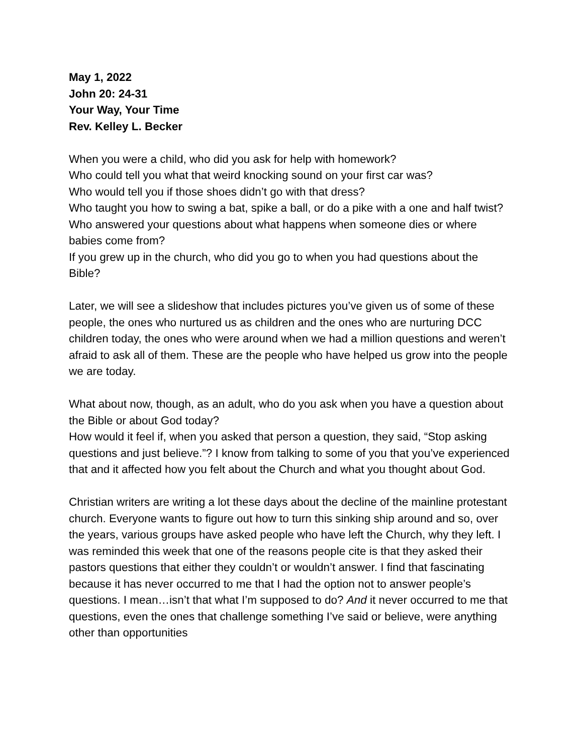May 1, 2022
John 20: 24-31
Your Way, Your Time
Rev. Kelley L. Becker
When you were a child, who did you ask for help with homework?
Who could tell you what that weird knocking sound on your first car was?
Who would tell you if those shoes didn’t go with that dress?
Who taught you how to swing a bat, spike a ball, or do a pike with a one and half twist?
Who answered your questions about what happens when someone dies or where babies come from?
If you grew up in the church, who did you go to when you had questions about the Bible?
Later, we will see a slideshow that includes pictures you’ve given us of some of these people, the ones who nurtured us as children and the ones who are nurturing DCC children today, the ones who were around when we had a million questions and weren’t afraid to ask all of them. These are the people who have helped us grow into the people we are today.
What about now, though, as an adult, who do you ask when you have a question about the Bible or about God today?
How would it feel if, when you asked that person a question, they said, “Stop asking questions and just believe.”? I know from talking to some of you that you’ve experienced that and it affected how you felt about the Church and what you thought about God.
Christian writers are writing a lot these days about the decline of the mainline protestant church. Everyone wants to figure out how to turn this sinking ship around and so, over the years, various groups have asked people who have left the Church, why they left. I was reminded this week that one of the reasons people cite is that they asked their pastors questions that either they couldn’t or wouldn’t answer. I find that fascinating because it has never occurred to me that I had the option not to answer people’s questions. I mean…isn’t that what I’m supposed to do? And it never occurred to me that questions, even the ones that challenge something I’ve said or believe, were anything other than opportunities